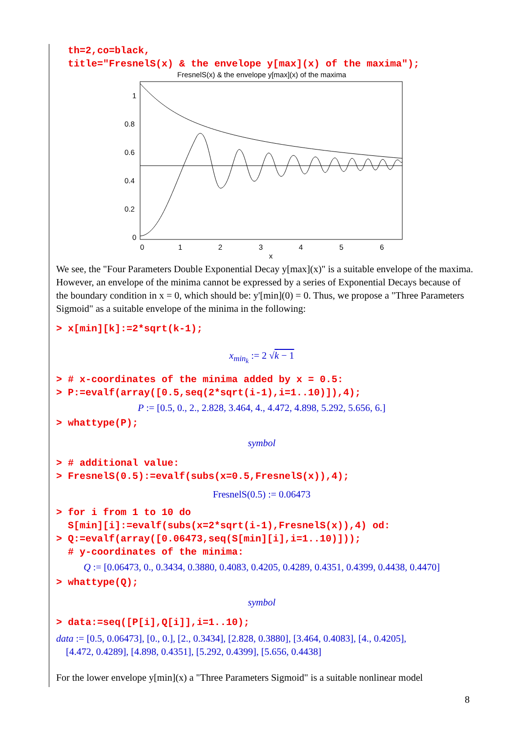th=2,co=black, title="FresnelS(x) & the envelope y[max](x) of the maxima");
FresnelS(x) & the envelope y[max](x) of the maxima
1
0.8
0.6
0.4
0.2
0
0
1
2
3
4
5
6
x
We see, the "Four Parameters Double Exponential Decay y[max](x)" is a suitable envelope of the maxima. However, an envelope of the minima cannot be expressed by a series of Exponential Decays because of the boundary condition in x = 0, which should be: y'[min](0) = 0. Thus, we propose a "Three Parameters Sigmoid" as a suitable envelope of the minima in the following:
> x[min][k]:=2*sqrt(k-1);
x<sub>min<sub>k</sub></sub> := 2 √k − 1
> # x-coordinates of the minima added by x = 0.5: > P:=evalf(array([0.5,seq(2*sqrt(i-1),i=1..10)]),4);
P := [0.5, 0., 2., 2.828, 3.464, 4., 4.472, 4.898, 5.292, 5.656, 6.]
> whattype(P);
symbol
> # additional value: > FresnelS(0.5):=evalf(subs(x=0.5,FresnelS(x)),4);
FresnelS(0.5) := 0.06473
> for i from 1 to 10 do S[min][i]:=evalf(subs(x=2*sqrt(i-1),FresnelS(x)),4) od: > Q:=evalf(array([0.06473,seq(S[min][i],i=1..10)])); # y-coordinates of the minima:
Q := [0.06473, 0., 0.3434, 0.3880, 0.4083, 0.4205, 0.4289, 0.4351, 0.4399, 0.4438, 0.4470]
> whattype(Q);
symbol
> data:=seq([P[i],Q[i]],i=1..10);
data := [0.5, 0.06473], [0., 0.], [2., 0.3434], [2.828, 0.3880], [3.464, 0.4083], [4., 0.4205],
[4.472, 0.4289], [4.898, 0.4351], [5.292, 0.4399], [5.656, 0.4438]
For the lower envelope y[min](x) a "Three Parameters Sigmoid" is a suitable nonlinear model
8